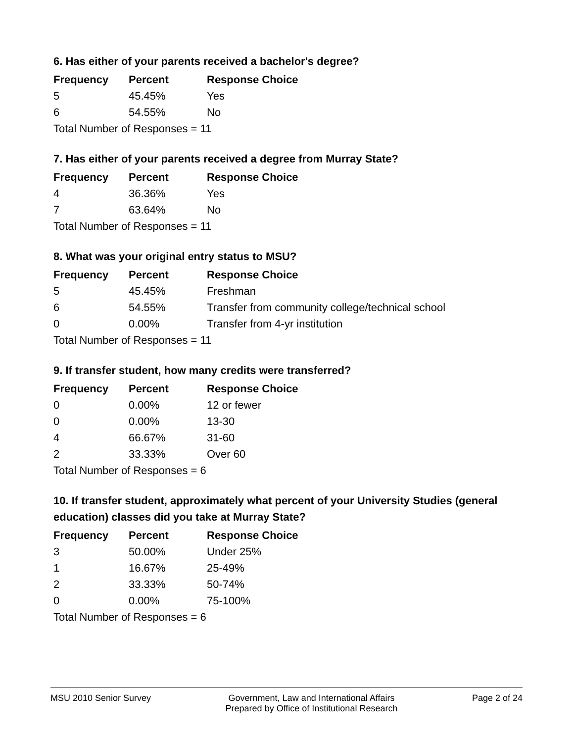6. Has either of your parents received a bachelor's degree?
| Frequency | Percent | Response Choice |
| --- | --- | --- |
| 5 | 45.45% | Yes |
| 6 | 54.55% | No |
| Total Number of Responses = 11 | | |
7. Has either of your parents received a degree from Murray State?
| Frequency | Percent | Response Choice |
| --- | --- | --- |
| 4 | 36.36% | Yes |
| 7 | 63.64% | No |
| Total Number of Responses = 11 | | |
8. What was your original entry status to MSU?
| Frequency | Percent | Response Choice |
| --- | --- | --- |
| 5 | 45.45% | Freshman |
| 6 | 54.55% | Transfer from community college/technical school |
| 0 | 0.00% | Transfer from 4-yr institution |
| Total Number of Responses = 11 | | |
9. If transfer student, how many credits were transferred?
| Frequency | Percent | Response Choice |
| --- | --- | --- |
| 0 | 0.00% | 12 or fewer |
| 0 | 0.00% | 13-30 |
| 4 | 66.67% | 31-60 |
| 2 | 33.33% | Over 60 |
| Total Number of Responses = 6 | | |
10. If transfer student, approximately what percent of your University Studies (general education) classes did you take at Murray State?
| Frequency | Percent | Response Choice |
| --- | --- | --- |
| 3 | 50.00% | Under 25% |
| 1 | 16.67% | 25-49% |
| 2 | 33.33% | 50-74% |
| 0 | 0.00% | 75-100% |
| Total Number of Responses = 6 | | |
MSU 2010 Senior Survey Government, Law and International Affairs
Prepared by Office of Institutional Research
Page 2 of 24